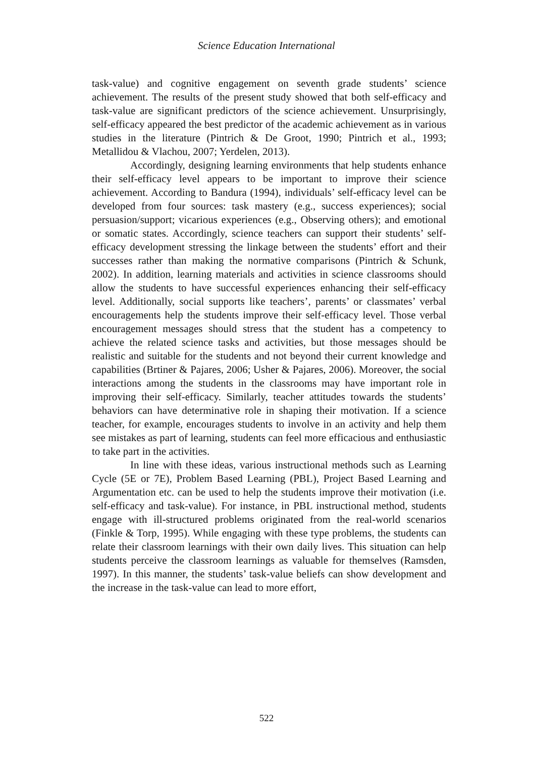Science Education International
task-value) and cognitive engagement on seventh grade students’ science achievement. The results of the present study showed that both self-efficacy and task-value are significant predictors of the science achievement. Unsurprisingly, self-efficacy appeared the best predictor of the academic achievement as in various studies in the literature (Pintrich & De Groot, 1990; Pintrich et al., 1993; Metallidou & Vlachou, 2007; Yerdelen, 2013).
Accordingly, designing learning environments that help students enhance their self-efficacy level appears to be important to improve their science achievement. According to Bandura (1994), individuals’ self-efficacy level can be developed from four sources: task mastery (e.g., success experiences); social persuasion/support; vicarious experiences (e.g., Observing others); and emotional or somatic states. Accordingly, science teachers can support their students’ self-efficacy development stressing the linkage between the students’ effort and their successes rather than making the normative comparisons (Pintrich & Schunk, 2002). In addition, learning materials and activities in science classrooms should allow the students to have successful experiences enhancing their self-efficacy level. Additionally, social supports like teachers’, parents’ or classmates’ verbal encouragements help the students improve their self-efficacy level. Those verbal encouragement messages should stress that the student has a competency to achieve the related science tasks and activities, but those messages should be realistic and suitable for the students and not beyond their current knowledge and capabilities (Brtiner & Pajares, 2006; Usher & Pajares, 2006). Moreover, the social interactions among the students in the classrooms may have important role in improving their self-efficacy. Similarly, teacher attitudes towards the students’ behaviors can have determinative role in shaping their motivation. If a science teacher, for example, encourages students to involve in an activity and help them see mistakes as part of learning, students can feel more efficacious and enthusiastic to take part in the activities.
In line with these ideas, various instructional methods such as Learning Cycle (5E or 7E), Problem Based Learning (PBL), Project Based Learning and Argumentation etc. can be used to help the students improve their motivation (i.e. self-efficacy and task-value). For instance, in PBL instructional method, students engage with ill-structured problems originated from the real-world scenarios (Finkle & Torp, 1995). While engaging with these type problems, the students can relate their classroom learnings with their own daily lives. This situation can help students perceive the classroom learnings as valuable for themselves (Ramsden, 1997). In this manner, the students’ task-value beliefs can show development and the increase in the task-value can lead to more effort,
522